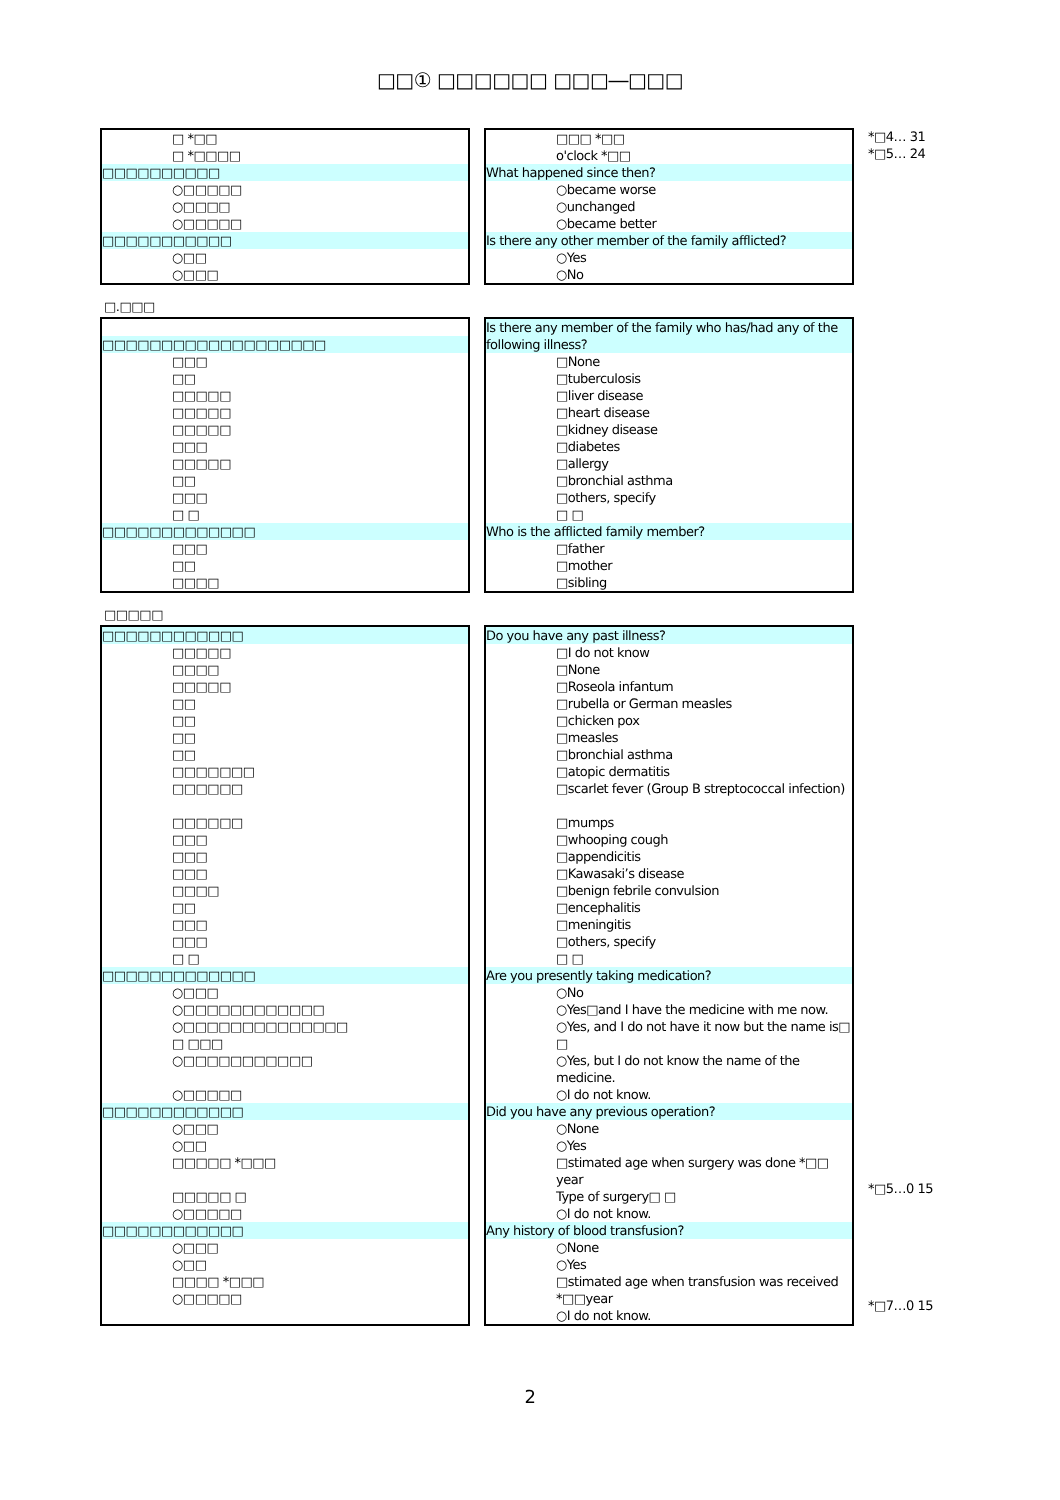□□① □□□□□□ □□□―□□□
□ *□□
□ *□□□□
□□□□□□□□□□
○□□□□□
○□□□□
○□□□□□
□□□□□□□□□□□
○□□
○□□□
□□□ *□□
o'clock *□□
What happened since then?
○became worse
○unchanged
○became better
Is there any other member of the family afflicted?
○Yes
○No
*□4… 31
*□5… 24
□.□□□
□□□□□□□□□□□□□□□□□□□
□□□
□□
□□□□□
□□□□□
□□□□□
□□□
□□□□□
□□
□□□
□ □
□□□□□□□□□□□□□
□□□
□□
□□□□
Is there any member of the family who has/had any of the following illness?
□None
□tuberculosis
□liver disease
□heart disease
□kidney disease
□diabetes
□allergy
□bronchial asthma
□others, specify
□ □
Who is the afflicted family member?
□father
□mother
□sibling
□□□□□
□□□□□□□□□□□□
□□□□□
□□□□
□□□□□
□□
□□
□□
□□
□□□□□□□
□□□□□□
□□□□□□
□□□
□□□
□□□
□□□□
□□
□□□
□□□
□ □
□□□□□□□□□□□□□
○□□□
○□□□□□□□□□□□□
○□□□□□□□□□□□□□□
□ □□□
○□□□□□□□□□□□
○□□□□□
□□□□□□□□□□□□
○□□□
○□□
□□□□□ *□□□
□□□□□ □
○□□□□□
□□□□□□□□□□□□
○□□□
○□□
□□□□ *□□□
○□□□□□
Do you have any past illness?
□I do not know
□None
□Roseola infantum
□rubella or German measles
□chicken pox
□measles
□bronchial asthma
□atopic dermatitis
□scarlet fever (Group B streptococcal infection)
□mumps
□whooping cough
□appendicitis
□Kawasaki’s disease
□benign febrile convulsion
□encephalitis
□meningitis
□others, specify
□ □
Are you presently taking medication?
○No
○Yes□and I have the medicine with me now.
○Yes, and I do not have it now but the name is□ □
○Yes, but I do not know the name of the medicine.
○I do not know.
Did you have any previous operation?
○None
○Yes
□stimated age when surgery was done *□□ year
Type of surgery□ □
○I do not know.
Any history of blood transfusion?
○None
○Yes
□stimated age when transfusion was received *□□year
○I do not know.
*□5…0 15
*□7…0 15
2